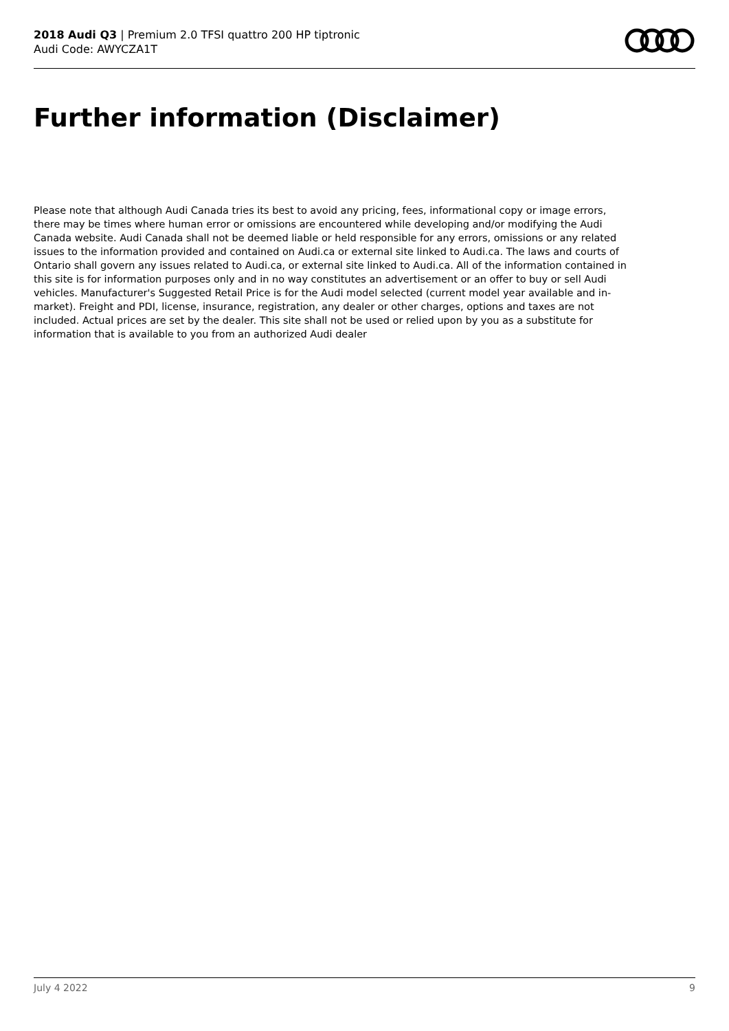2018 Audi Q3 | Premium 2.0 TFSI quattro 200 HP tiptronic
Audi Code: AWYCZA1T
Further information (Disclaimer)
Please note that although Audi Canada tries its best to avoid any pricing, fees, informational copy or image errors, there may be times where human error or omissions are encountered while developing and/or modifying the Audi Canada website. Audi Canada shall not be deemed liable or held responsible for any errors, omissions or any related issues to the information provided and contained on Audi.ca or external site linked to Audi.ca. The laws and courts of Ontario shall govern any issues related to Audi.ca, or external site linked to Audi.ca. All of the information contained in this site is for information purposes only and in no way constitutes an advertisement or an offer to buy or sell Audi vehicles. Manufacturer's Suggested Retail Price is for the Audi model selected (current model year available and in-market). Freight and PDI, license, insurance, registration, any dealer or other charges, options and taxes are not included. Actual prices are set by the dealer. This site shall not be used or relied upon by you as a substitute for information that is available to you from an authorized Audi dealer
July 4 2022 9